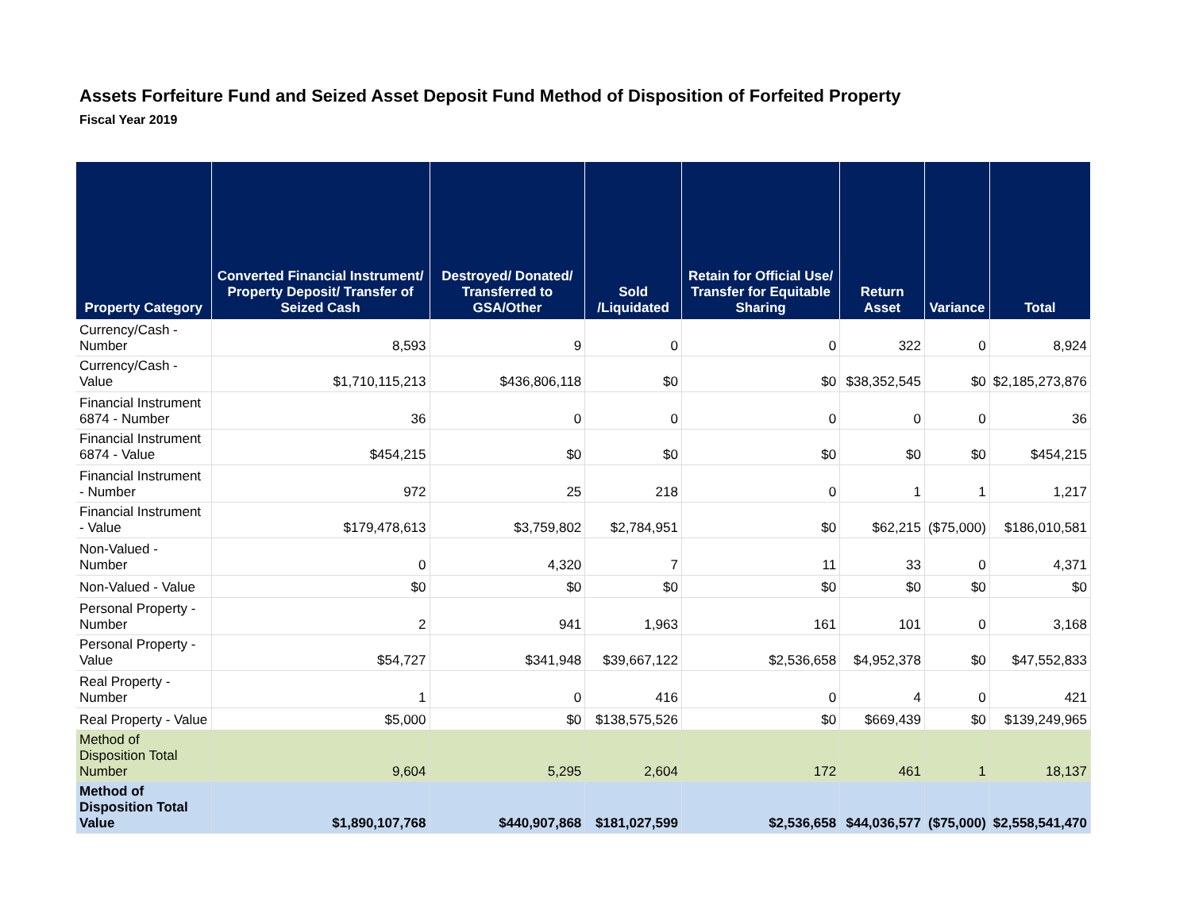Assets Forfeiture Fund and Seized Asset Deposit Fund Method of Disposition of Forfeited Property
Fiscal Year 2019
| Property Category | Converted Financial Instrument/ Property Deposit/ Transfer of Seized Cash | Destroyed/ Donated/ Transferred to GSA/Other | Sold /Liquidated | Retain for Official Use/ Transfer for Equitable Sharing | Return Asset | Variance | Total |
| --- | --- | --- | --- | --- | --- | --- | --- |
| Currency/Cash - Number | 8,593 | 9 | 0 | 0 | 322 | 0 | 8,924 |
| Currency/Cash - Value | $1,710,115,213 | $436,806,118 | $0 | $0 | $38,352,545 | $0 | $2,185,273,876 |
| Financial Instrument 6874 - Number | 36 | 0 | 0 | 0 | 0 | 0 | 36 |
| Financial Instrument 6874 - Value | $454,215 | $0 | $0 | $0 | $0 | $0 | $454,215 |
| Financial Instrument - Number | 972 | 25 | 218 | 0 | 1 | 1 | 1,217 |
| Financial Instrument - Value | $179,478,613 | $3,759,802 | $2,784,951 | $0 | $62,215 | ($75,000) | $186,010,581 |
| Non-Valued - Number | 0 | 4,320 | 7 | 11 | 33 | 0 | 4,371 |
| Non-Valued - Value | $0 | $0 | $0 | $0 | $0 | $0 | $0 |
| Personal Property - Number | 2 | 941 | 1,963 | 161 | 101 | 0 | 3,168 |
| Personal Property - Value | $54,727 | $341,948 | $39,667,122 | $2,536,658 | $4,952,378 | $0 | $47,552,833 |
| Real Property - Number | 1 | 0 | 416 | 0 | 4 | 0 | 421 |
| Real Property - Value | $5,000 | $0 | $138,575,526 | $0 | $669,439 | $0 | $139,249,965 |
| Method of Disposition Total Number | 9,604 | 5,295 | 2,604 | 172 | 461 | 1 | 18,137 |
| Method of Disposition Total Value | $1,890,107,768 | $440,907,868 | $181,027,599 | $2,536,658 | $44,036,577 | ($75,000) | $2,558,541,470 |